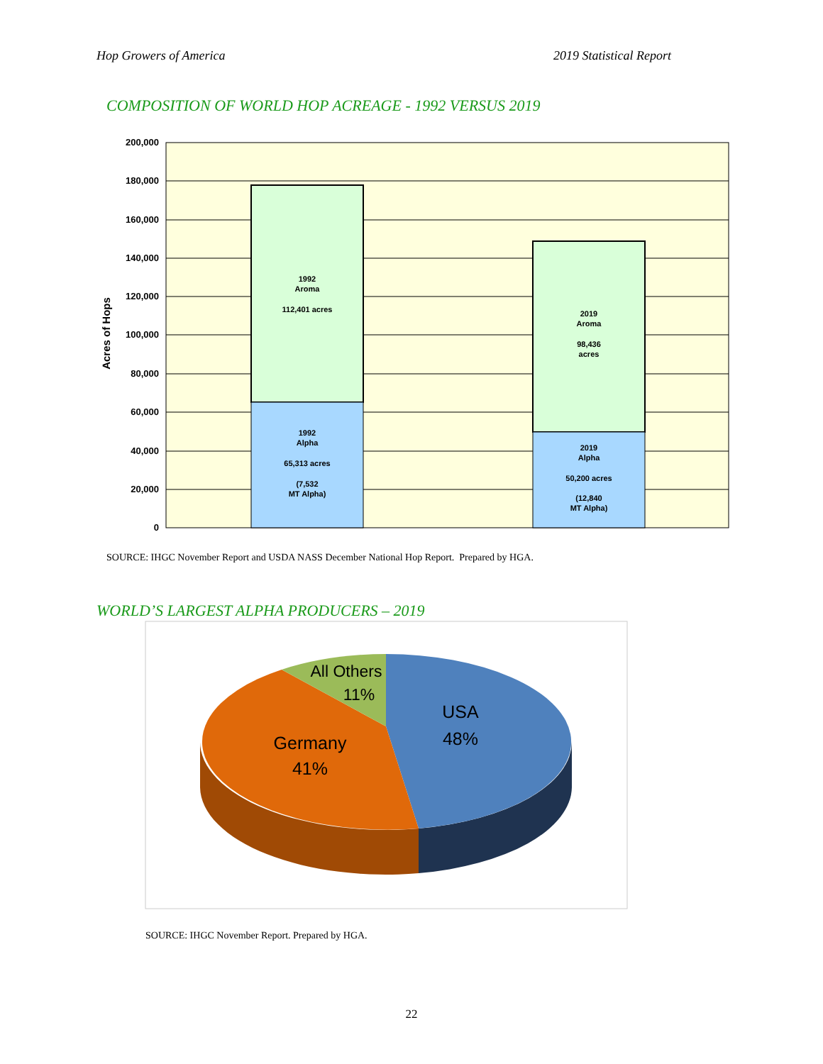Hop Growers of America 2019 Statistical Report
COMPOSITION OF WORLD HOP ACREAGE - 1992 VERSUS 2019
200,000
180,000
160,000
140,000
120,000
100,000
80,000
60,000
40,000
20,000
0
Acres of Hops
1992
Aroma
112,401 acres
1992
Alpha
65,313 acres
(7,532
MT Alpha)
2019
Aroma
98,436
acres
2019
Alpha
50,200 acres
(12,840
MT Alpha)
USA
48%
Germany
41%
All Others
11%
SOURCE: IHGC November Report and USDA NASS December National Hop Report. Prepared by HGA.
WORLD’S LARGEST ALPHA PRODUCERS – 2019
SOURCE: IHGC November Report. Prepared by HGA.
22